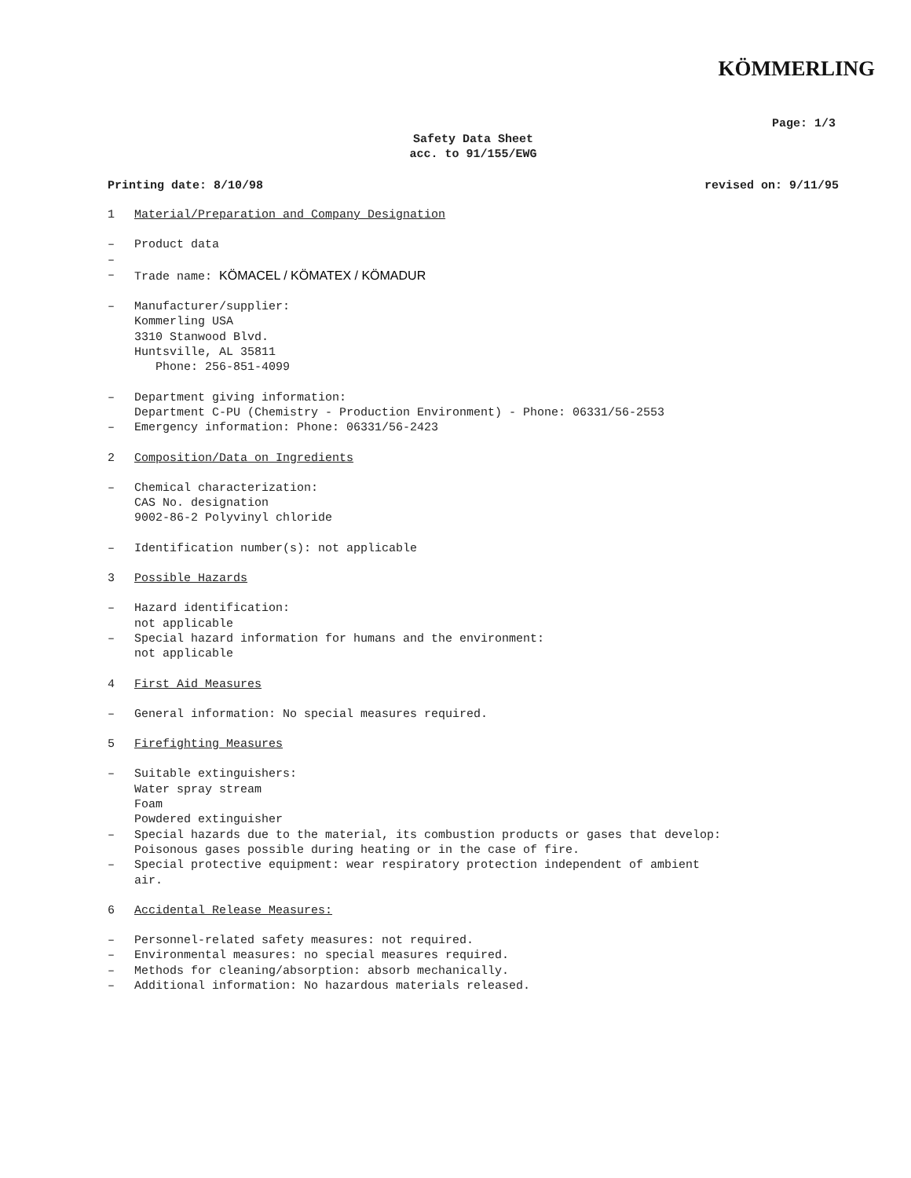KÖMMERLING
Page: 1/3
Safety Data Sheet
acc. to 91/155/EWG
Printing date: 8/10/98 revised on: 9/11/95
1 Material/Preparation and Company Designation
– Product data
–
– Trade name: KÖMACEL / KÖMATEX / KÖMADUR
– Manufacturer/supplier:
Kommerling USA
3310 Stanwood Blvd.
Huntsville, AL 35811
Phone: 256-851-4099
– Department giving information:
Department C-PU (Chemistry - Production Environment) - Phone: 06331/56-2553
– Emergency information: Phone: 06331/56-2423
2 Composition/Data on Ingredients
– Chemical characterization:
CAS No. designation
9002-86-2 Polyvinyl chloride
– Identification number(s): not applicable
3 Possible Hazards
– Hazard identification:
not applicable
– Special hazard information for humans and the environment:
not applicable
4 First Aid Measures
– General information: No special measures required.
5 Firefighting Measures
– Suitable extinguishers:
Water spray stream
Foam
Powdered extinguisher
– Special hazards due to the material, its combustion products or gases that develop:
Poisonous gases possible during heating or in the case of fire.
– Special protective equipment: wear respiratory protection independent of ambient
air.
6 Accidental Release Measures:
– Personnel-related safety measures: not required.
– Environmental measures: no special measures required.
– Methods for cleaning/absorption: absorb mechanically.
– Additional information: No hazardous materials released.